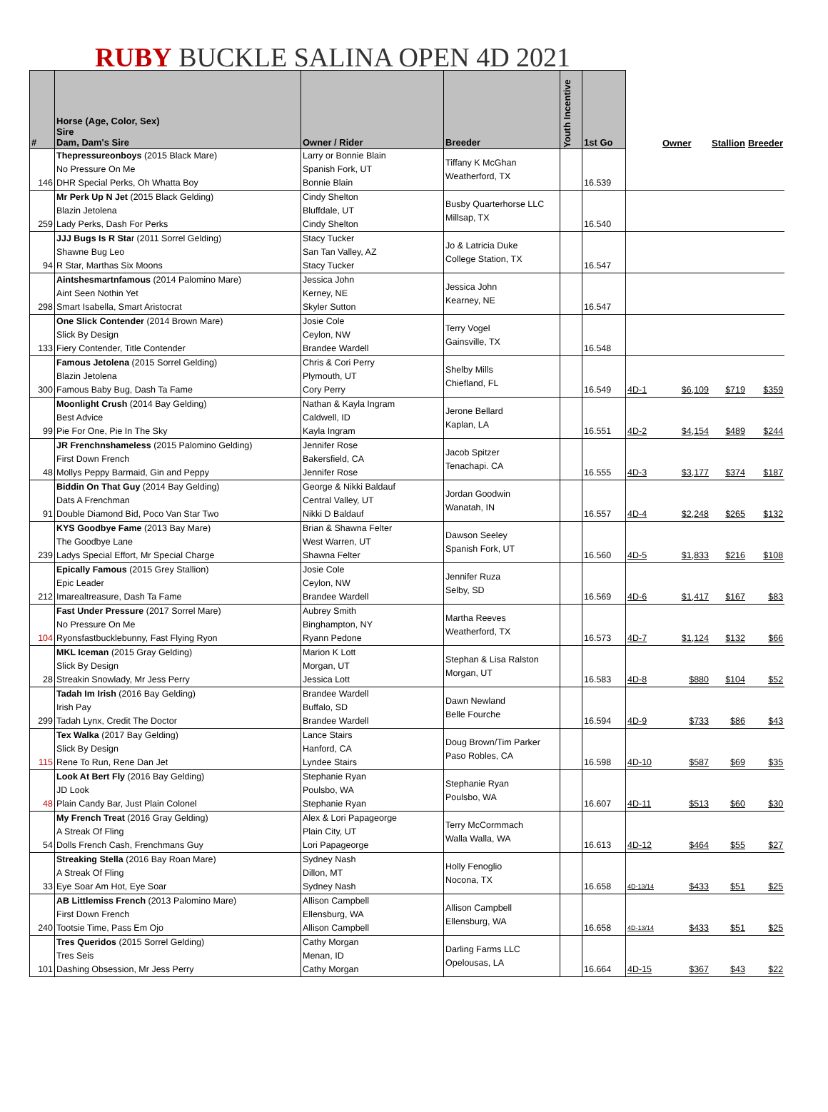RUBY BUCKLE SALINA OPEN 4D 2021
| # | Horse (Age, Color, Sex) Sire Dam, Dam's Sire | Owner / Rider | Breeder | Youth Incentive | 1st Go | | Owner | Stallion | Breeder |
| --- | --- | --- | --- | --- | --- | --- | --- | --- | --- |
| 146 | Thepressureonboys (2015 Black Mare) No Pressure On Me DHR Special Perks, Oh Whatta Boy | Larry or Bonnie Blain Spanish Fork, UT Bonnie Blain | Tiffany K McGhan Weatherford, TX | | 16.539 | | | | |
| 259 | Mr Perk Up N Jet (2015 Black Gelding) Blazin Jetolena Lady Perks, Dash For Perks | Cindy Shelton Bluffdale, UT Cindy Shelton | Busby Quarterhorse LLC Millsap, TX | | 16.540 | | | | |
| 94 | JJJ Bugs Is R Sta r (2011 Sorrel Gelding) Shawne Bug Leo R Star, Marthas Six Moons | Stacy Tucker San Tan Valley, AZ Stacy Tucker | Jo & Latricia Duke College Station, TX | | 16.547 | | | | |
| 298 | Aintshesmartnfamous (2014 Palomino Mare) Aint Seen Nothin Yet Smart Isabella, Smart Aristocrat | Jessica John Kerney, NE Skyler Sutton | Jessica John Kearney, NE | | 16.547 | | | | |
| 133 | One Slick Contender (2014 Brown Mare) Slick By Design Fiery Contender, Title Contender | Josie Cole Ceylon, NW Brandee Wardell | Terry Vogel Gainsville, TX | | 16.548 | | | | |
| 300 | Famous Jetolena (2015 Sorrel Gelding) Blazin Jetolena Famous Baby Bug, Dash Ta Fame | Chris & Cori Perry Plymouth, UT Cory Perry | Shelby Mills Chiefland, FL | | 16.549 | 4D-1 | $6,109 | $719 | $359 |
| 99 | Moonlight Crush (2014 Bay Gelding) Best Advice Pie For One, Pie In The Sky | Nathan & Kayla Ingram Caldwell, ID Kayla Ingram | Jerone Bellard Kaplan, LA | | 16.551 | 4D-2 | $4,154 | $489 | $244 |
| 48 | JR Frenchnshameless (2015 Palomino Gelding) First Down French Mollys Peppy Barmaid, Gin and Peppy | Jennifer Rose Bakersfield, CA Jennifer Rose | Jacob Spitzer Tenachapi. CA | | 16.555 | 4D-3 | $3,177 | $374 | $187 |
| 91 | Biddin On That Guy (2014 Bay Gelding) Dats A Frenchman Double Diamond Bid, Poco Van Star Two | George & Nikki Baldauf Central Valley, UT Nikki D Baldauf | Jordan Goodwin Wanatah, IN | | 16.557 | 4D-4 | $2,248 | $265 | $132 |
| 239 | KYS Goodbye Fame (2013 Bay Mare) The Goodbye Lane Ladys Special Effort, Mr Special Charge | Brian & Shawna Felter West Warren, UT Shawna Felter | Dawson Seeley Spanish Fork, UT | | 16.560 | 4D-5 | $1,833 | $216 | $108 |
| 212 | Epically Famous (2015 Grey Stallion) Epic Leader Imarealtreasure, Dash Ta Fame | Josie Cole Ceylon, NW Brandee Wardell | Jennifer Ruza Selby, SD | | 16.569 | 4D-6 | $1,417 | $167 | $83 |
| 104 | Fast Under Pressure (2017 Sorrel Mare) No Pressure On Me Ryonsfastbucklebunny, Fast Flying Ryon | Aubrey Smith Binghampton, NY Ryann Pedone | Martha Reeves Weatherford, TX | | 16.573 | 4D-7 | $1,124 | $132 | $66 |
| 28 | MKL Iceman (2015 Gray Gelding) Slick By Design Streakin Snowlady, Mr Jess Perry | Marion K Lott Morgan, UT Jessica Lott | Stephan & Lisa Ralston Morgan, UT | | 16.583 | 4D-8 | $880 | $104 | $52 |
| 299 | Tadah Im Irish (2016 Bay Gelding) Irish Pay Tadah Lynx, Credit The Doctor | Brandee Wardell Buffalo, SD Brandee Wardell | Dawn Newland Belle Fourche | | 16.594 | 4D-9 | $733 | $86 | $43 |
| 115 | Tex Walka (2017 Bay Gelding) Slick By Design Rene To Run, Rene Dan Jet | Lance Stairs Hanford, CA Lyndee Stairs | Doug Brown/Tim Parker Paso Robles, CA | | 16.598 | 4D-10 | $587 | $69 | $35 |
| 48 | Look At Bert Fly (2016 Bay Gelding) JD Look Plain Candy Bar, Just Plain Colonel | Stephanie Ryan Poulsbo, WA Stephanie Ryan | Stephanie Ryan Poulsbo, WA | | 16.607 | 4D-11 | $513 | $60 | $30 |
| 54 | My French Treat (2016 Gray Gelding) A Streak Of Fling Dolls French Cash, Frenchmans Guy | Alex & Lori Papageorge Plain City, UT Lori Papageorge | Terry McCormmach Walla Walla, WA | | 16.613 | 4D-12 | $464 | $55 | $27 |
| 33 | Streaking Stella (2016 Bay Roan Mare) A Streak Of Fling Eye Soar Am Hot, Eye Soar | Sydney Nash Dillon, MT Sydney Nash | Holly Fenoglio Nocona, TX | | 16.658 | 4D-13/14 | $433 | $51 | $25 |
| 240 | AB Littlemiss French (2013 Palomino Mare) First Down French Tootsie Time, Pass Em Ojo | Allison Campbell Ellensburg, WA Allison Campbell | Allison Campbell Ellensburg, WA | | 16.658 | 4D-13/14 | $433 | $51 | $25 |
| 101 | Tres Queridos (2015 Sorrel Gelding) Tres Seis Dashing Obsession, Mr Jess Perry | Cathy Morgan Menan, ID Cathy Morgan | Darling Farms LLC Opelousas, LA | | 16.664 | 4D-15 | $367 | $43 | $22 |